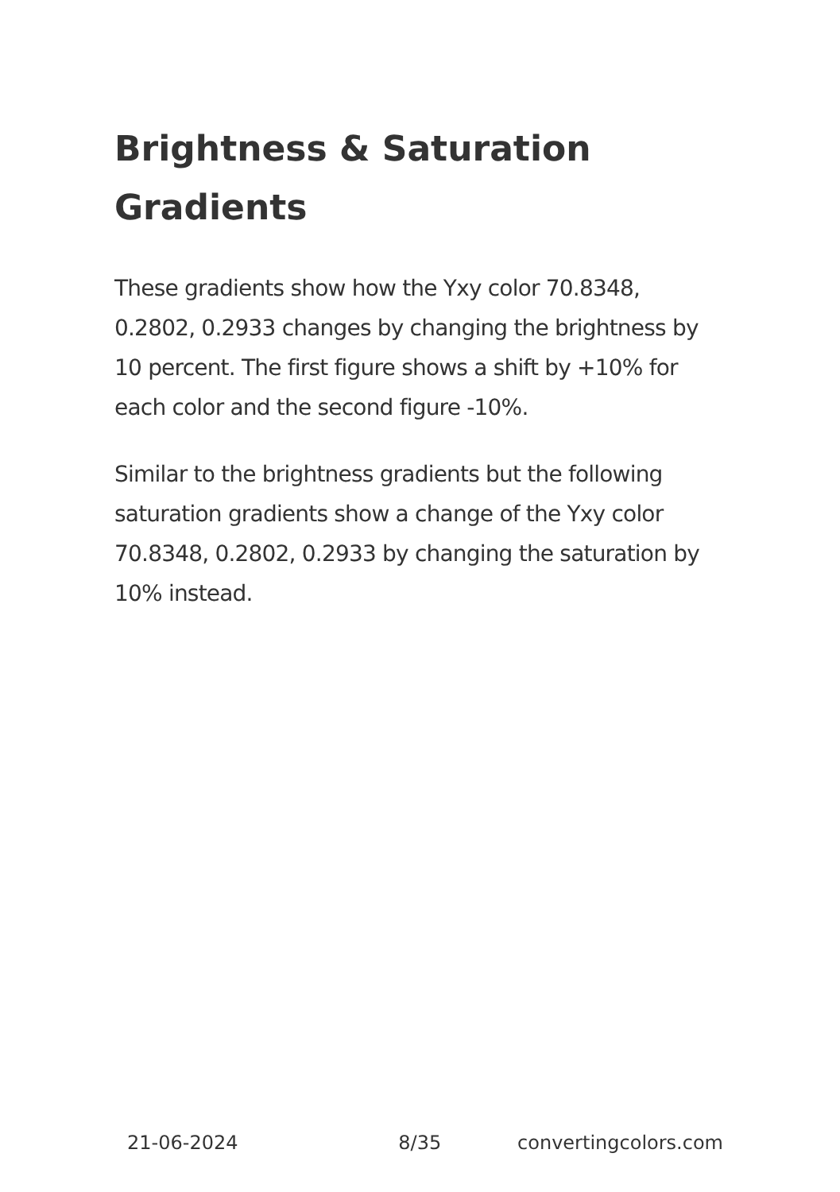Brightness & Saturation Gradients
These gradients show how the Yxy color 70.8348, 0.2802, 0.2933 changes by changing the brightness by 10 percent. The first figure shows a shift by +10% for each color and the second figure -10%.
Similar to the brightness gradients but the following saturation gradients show a change of the Yxy color 70.8348, 0.2802, 0.2933 by changing the saturation by 10% instead.
21-06-2024 8/35 convertingcolors.com